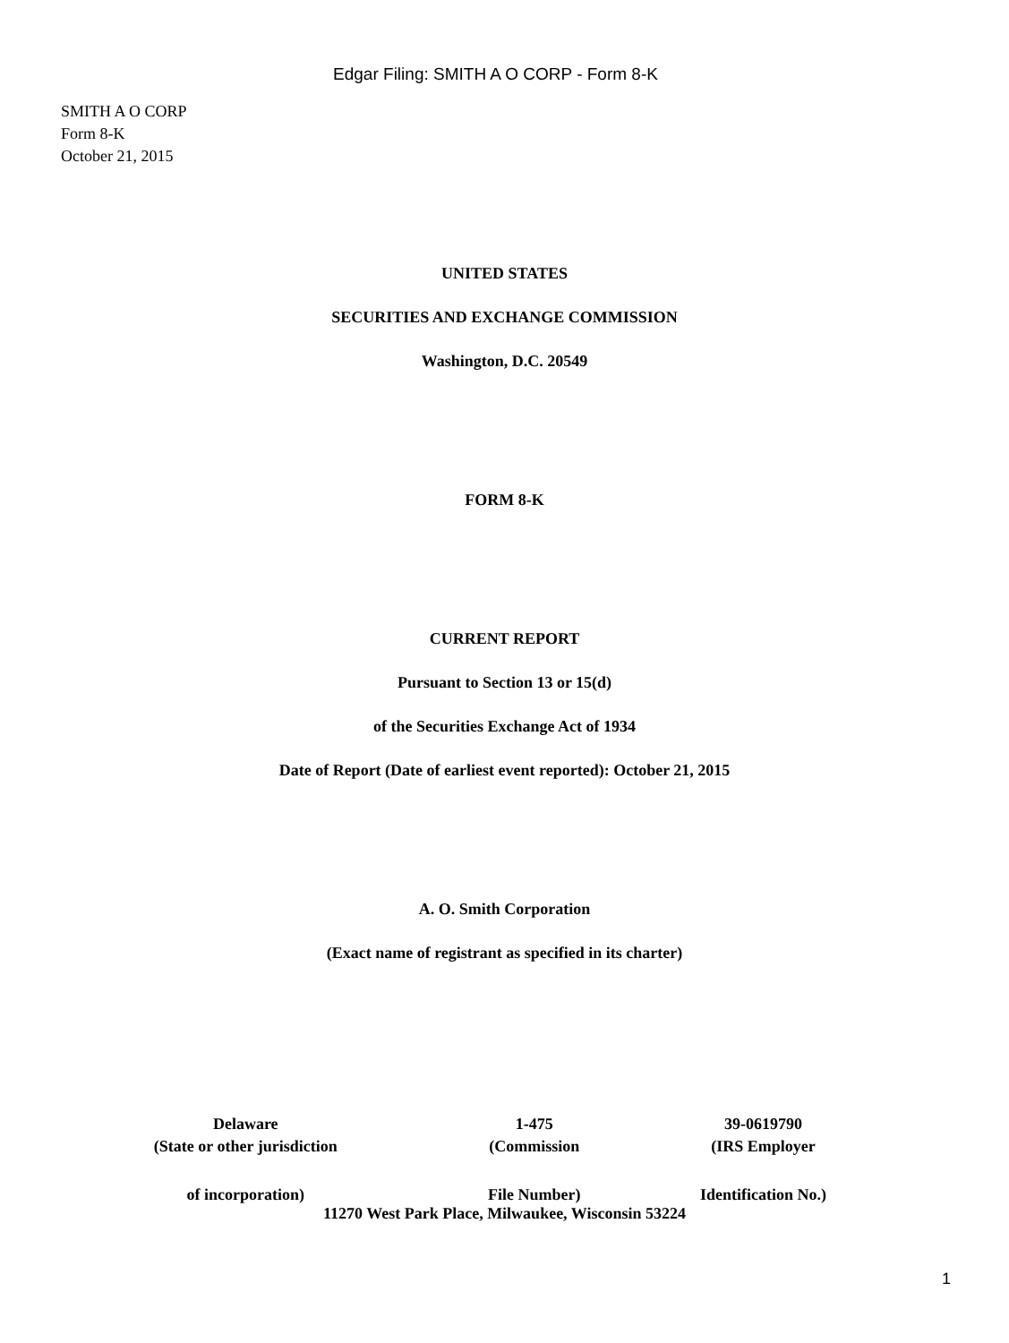Edgar Filing: SMITH A O CORP - Form 8-K
SMITH A O CORP
Form 8-K
October 21, 2015
UNITED STATES
SECURITIES AND EXCHANGE COMMISSION
Washington, D.C. 20549
FORM 8-K
CURRENT REPORT
Pursuant to Section 13 or 15(d)
of the Securities Exchange Act of 1934
Date of Report (Date of earliest event reported): October 21, 2015
A. O. Smith Corporation
(Exact name of registrant as specified in its charter)
| Delaware | 1-475 | 39-0619790 |
| (State or other jurisdiction | (Commission | (IRS Employer |
| of incorporation) | File Number) | Identification No.) |
11270 West Park Place, Milwaukee, Wisconsin 53224
1